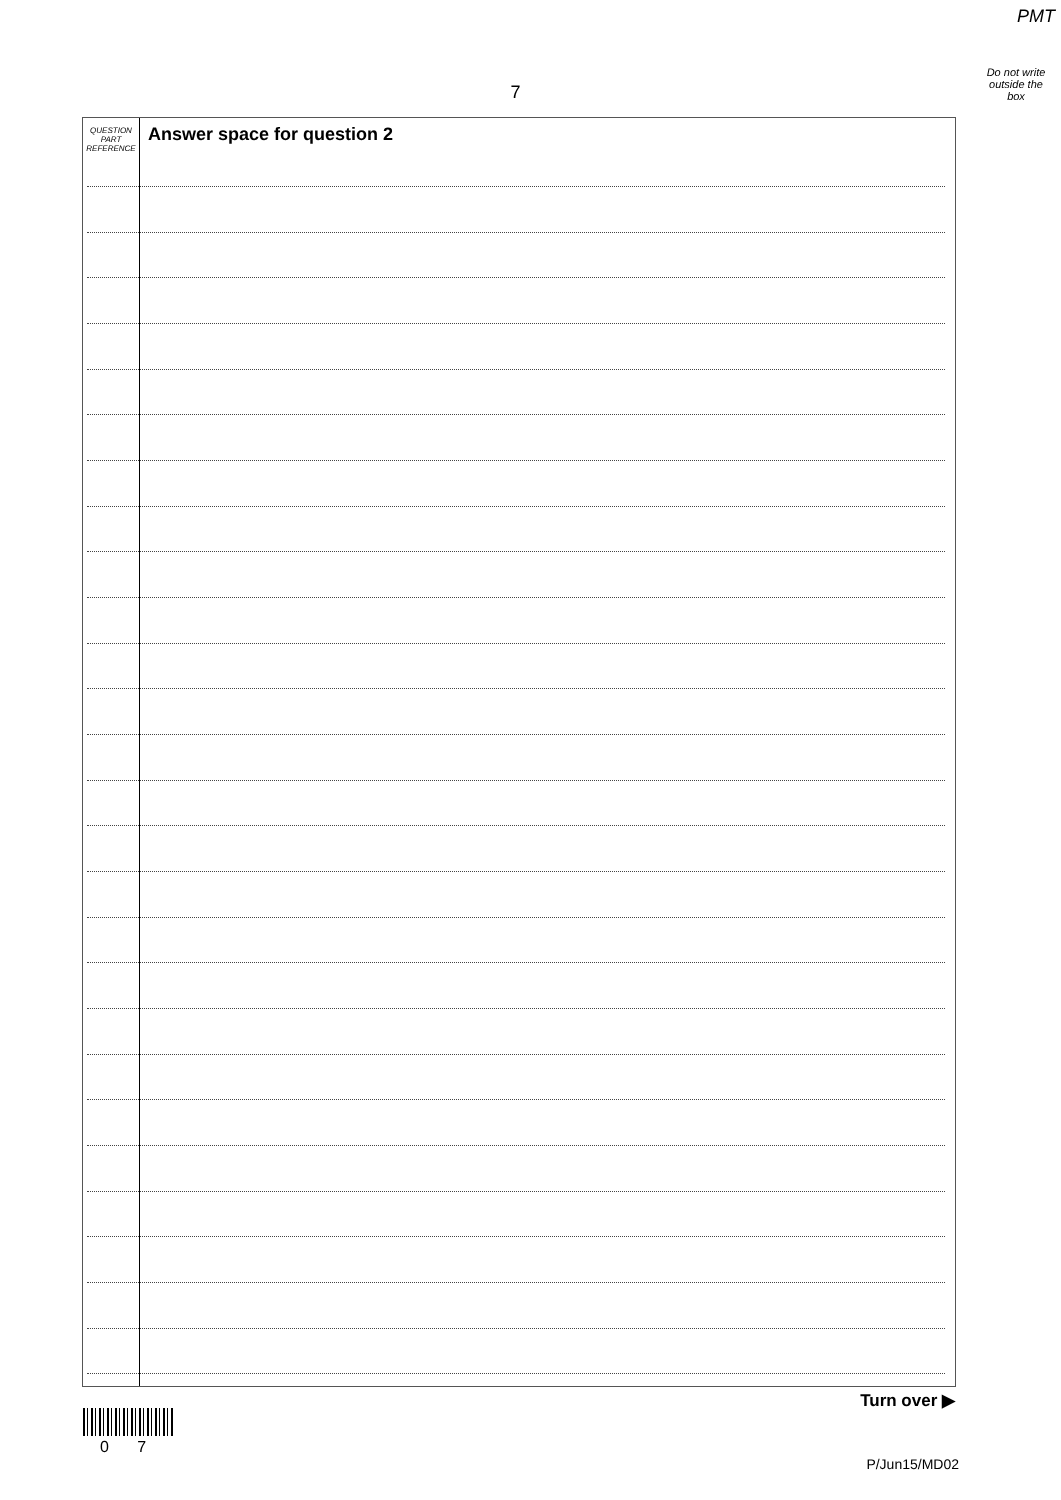PMT
7
Do not write
outside the
box
QUESTION
PART
REFERENCE
Answer space for question 2
Turn over ▶
0 7
P/Jun15/MD02